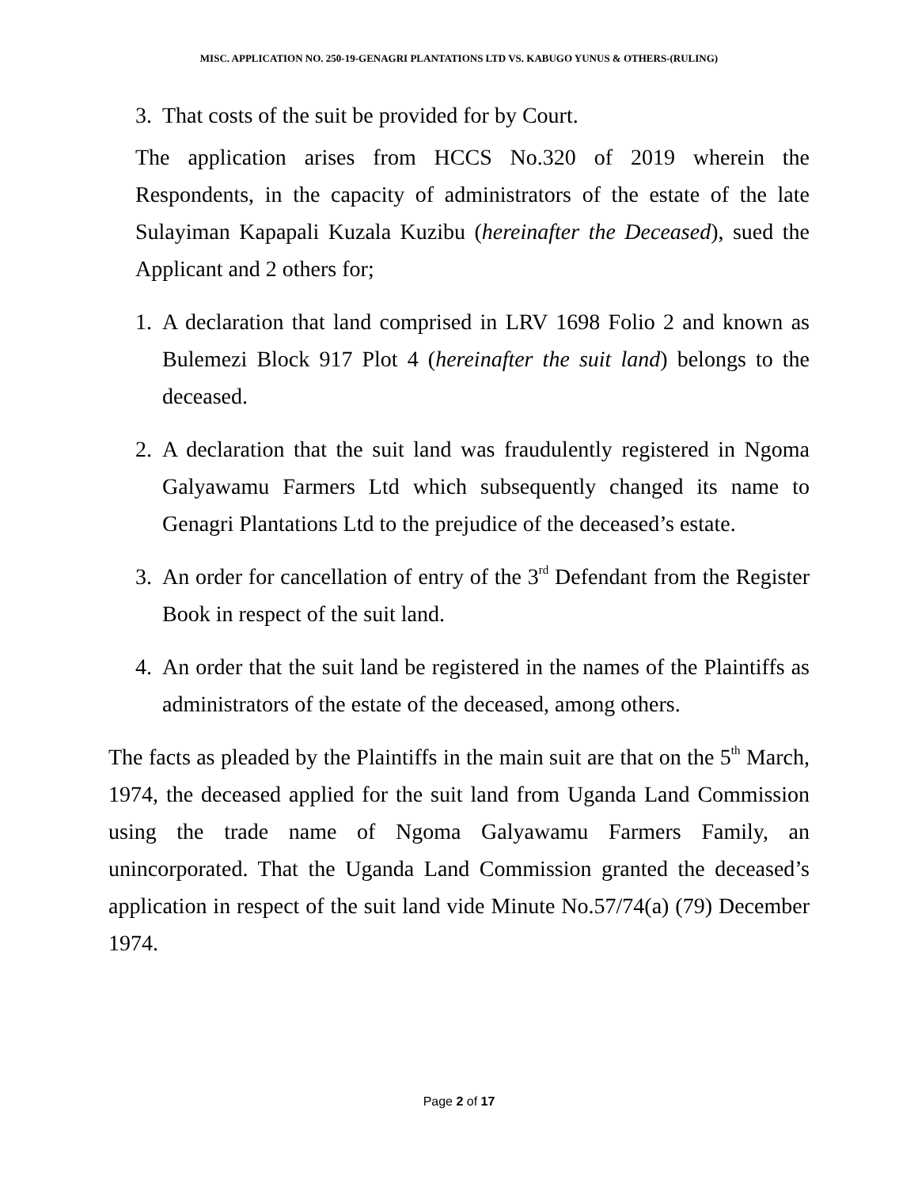MISC. APPLICATION NO. 250-19-GENAGRI PLANTATIONS LTD VS. KABUGO YUNUS & OTHERS-(RULING)
3. That costs of the suit be provided for by Court.
The application arises from HCCS No.320 of 2019 wherein the Respondents, in the capacity of administrators of the estate of the late Sulayiman Kapapali Kuzala Kuzibu (hereinafter the Deceased), sued the Applicant and 2 others for;
1. A declaration that land comprised in LRV 1698 Folio 2 and known as Bulemezi Block 917 Plot 4 (hereinafter the suit land) belongs to the deceased.
2. A declaration that the suit land was fraudulently registered in Ngoma Galyawamu Farmers Ltd which subsequently changed its name to Genagri Plantations Ltd to the prejudice of the deceased’s estate.
3. An order for cancellation of entry of the 3<sup>rd</sup> Defendant from the Register Book in respect of the suit land.
4. An order that the suit land be registered in the names of the Plaintiffs as administrators of the estate of the deceased, among others.
The facts as pleaded by the Plaintiffs in the main suit are that on the 5<sup>th</sup> March, 1974, the deceased applied for the suit land from Uganda Land Commission using the trade name of Ngoma Galyawamu Farmers Family, an unincorporated. That the Uganda Land Commission granted the deceased’s application in respect of the suit land vide Minute No.57/74(a) (79) December 1974.
Page 2 of 17